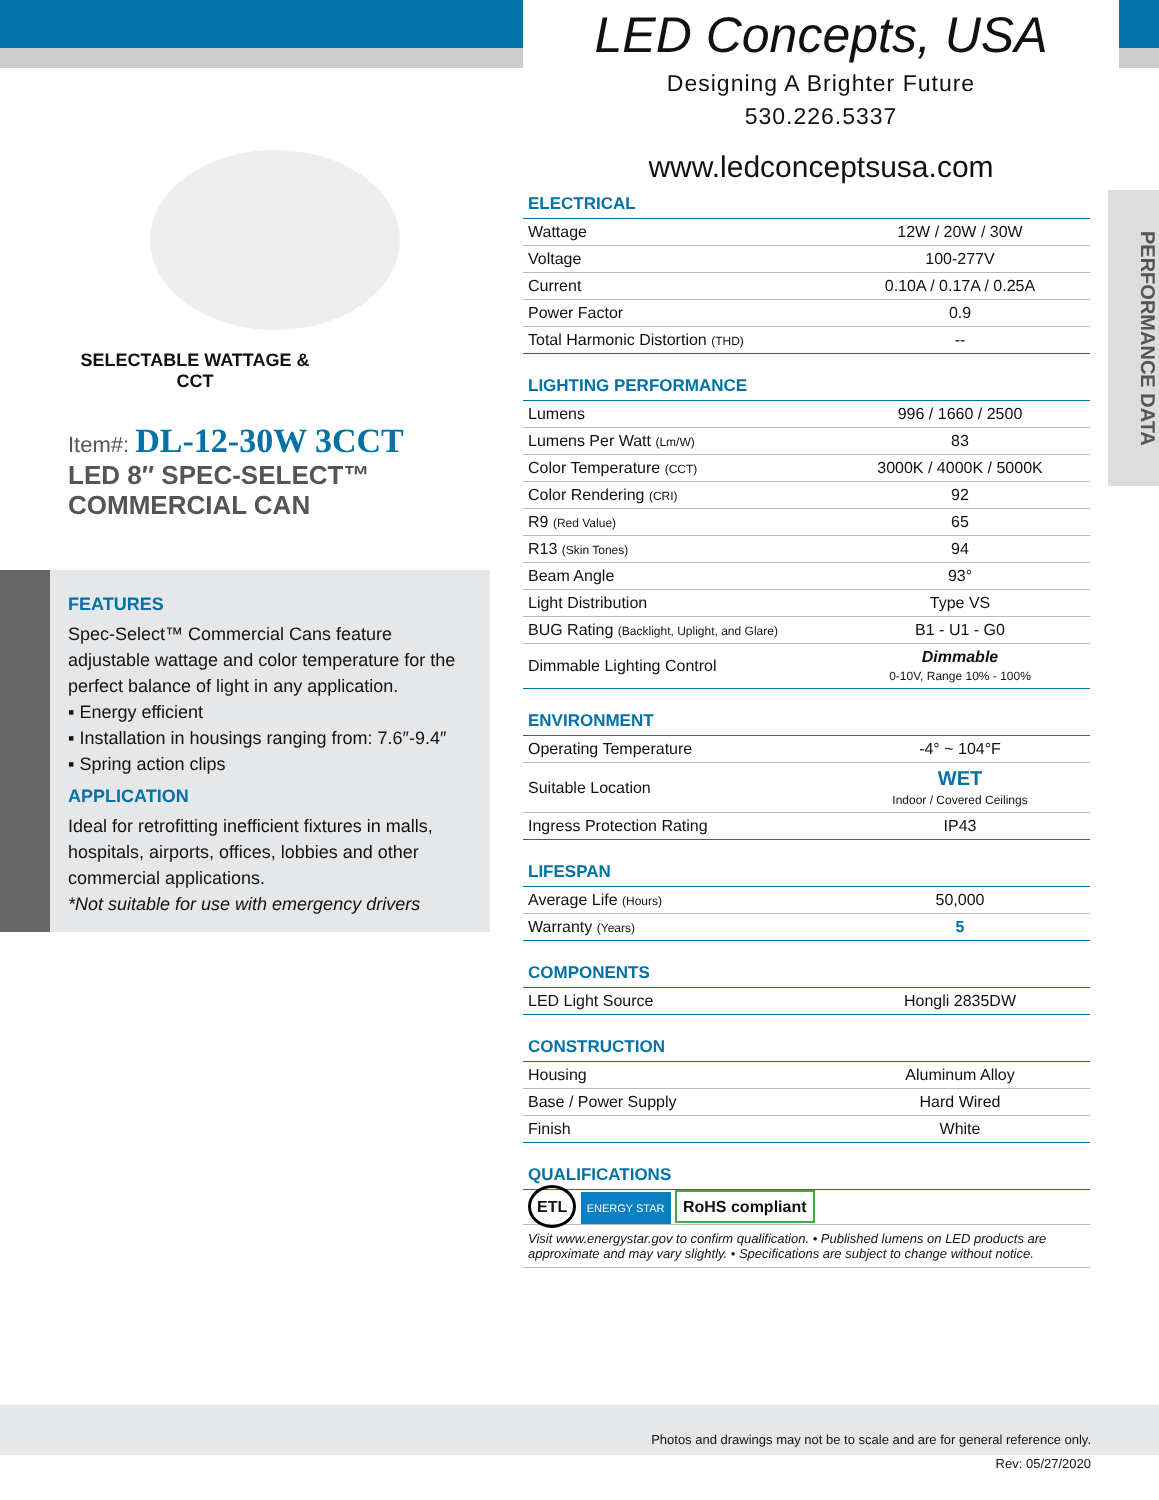LED Concepts, USA
Designing A Brighter Future
530.226.5337
www.ledconceptsusa.com
SELECTABLE WATTAGE & CCT
Item#: DL-12-30W 3CCT
LED 8″ SPEC-SELECT™
COMMERCIAL CAN
FEATURES
Spec-Select™ Commercial Cans feature adjustable wattage and color temperature for the perfect balance of light in any application.
▪ Energy efficient
▪ Installation in housings ranging from: 7.6″-9.4″
▪ Spring action clips
APPLICATION
Ideal for retrofitting inefficient fixtures in malls, hospitals, airports, offices, lobbies and other commercial applications.
*Not suitable for use with emergency drivers
PERFORMANCE DATA
| ELECTRICAL | |
| --- | --- |
| Wattage | 12W / 20W / 30W |
| Voltage | 100-277V |
| Current | 0.10A / 0.17A / 0.25A |
| Power Factor | 0.9 |
| Total Harmonic Distortion (THD) | -- |
| LIGHTING PERFORMANCE | |
| --- | --- |
| Lumens | 996 / 1660 / 2500 |
| Lumens Per Watt (Lm/W) | 83 |
| Color Temperature (CCT) | 3000K / 4000K / 5000K |
| Color Rendering (CRI) | 92 |
| R9 (Red Value) | 65 |
| R13 (Skin Tones) | 94 |
| Beam Angle | 93° |
| Light Distribution | Type VS |
| BUG Rating (Backlight, Uplight, and Glare) | B1 - U1 - G0 |
| Dimmable Lighting Control | Dimmable 0-10V, Range 10% - 100% |
| ENVIRONMENT | |
| --- | --- |
| Operating Temperature | -4° ~ 104°F |
| Suitable Location | WET Indoor / Covered Ceilings |
| Ingress Protection Rating | IP43 |
| LIFESPAN | |
| --- | --- |
| Average Life (Hours) | 50,000 |
| Warranty (Years) | 5 |
| COMPONENTS | |
| --- | --- |
| LED Light Source | Hongli 2835DW |
| CONSTRUCTION | |
| --- | --- |
| Housing | Aluminum Alloy |
| Base / Power Supply | Hard Wired |
| Finish | White |
QUALIFICATIONS
ETL ENERGY STAR RoHS compliant
Visit www.energystar.gov to confirm qualification. • Published lumens on LED products are approximate and may vary slightly. • Specifications are subject to change without notice.
Photos and drawings may not be to scale and are for general reference only.
Rev: 05/27/2020